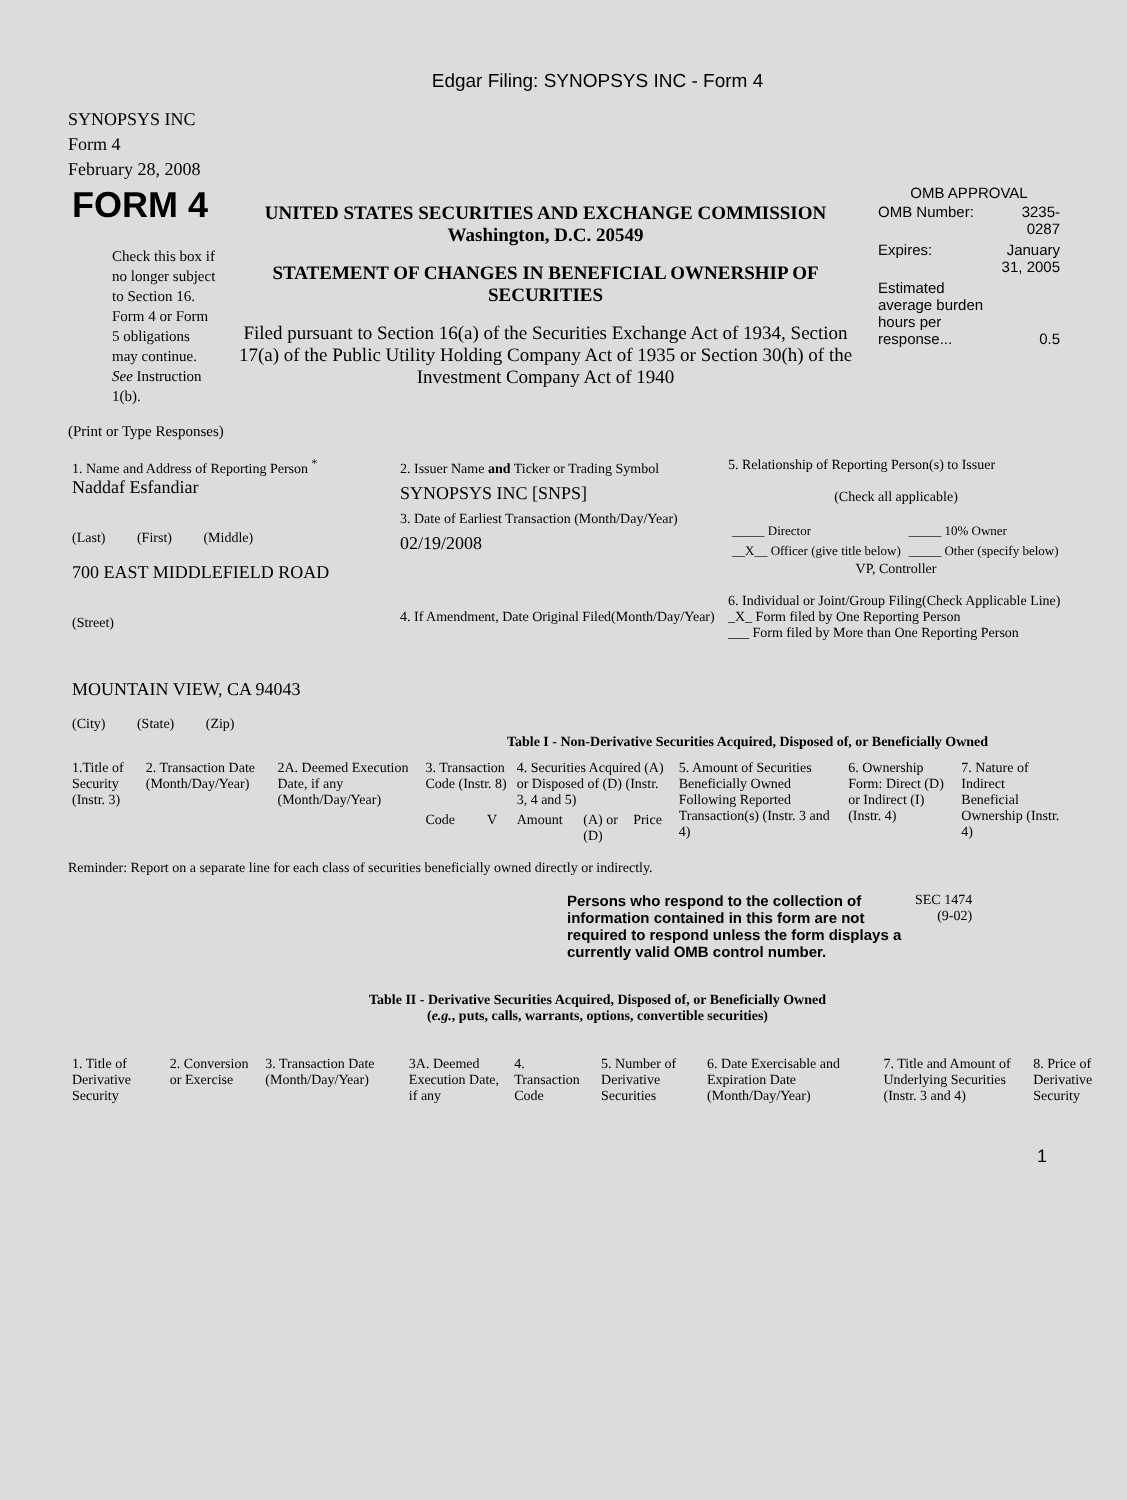Edgar Filing: SYNOPSYS INC - Form 4
SYNOPSYS INC
Form 4
February 28, 2008
| FORM 4 Check this box if no longer subject to Section 16. Form 4 or Form 5 obligations may continue. See Instruction 1(b). | UNITED STATES SECURITIES AND EXCHANGE COMMISSION Washington, D.C. 20549 STATEMENT OF CHANGES IN BENEFICIAL OWNERSHIP OF SECURITIES Filed pursuant to Section 16(a) of the Securities Exchange Act of 1934, Section 17(a) of the Public Utility Holding Company Act of 1935 or Section 30(h) of the Investment Company Act of 1940 | OMB APPROVAL / OMB Number: / 3235-0287 / / Expires: / January 31, 2005 / / Estimated average burden hours per response... / 0.5 / |
(Print or Type Responses)
| 1. Name and Address of Reporting Person <sup>*</sup> Naddaf Esfandiar (Last) (First) (Middle) 700 EAST MIDDLEFIELD ROAD (Street) MOUNTAIN VIEW, CA 94043 (City) (State) (Zip) | 2. Issuer Name and Ticker or Trading Symbol SYNOPSYS INC [SNPS] 3. Date of Earliest Transaction (Month/Day/Year) 02/19/2008 4. If Amendment, Date Original Filed(Month/Day/Year) | 5. Relationship of Reporting Person(s) to Issuer (Check all applicable) / _____ Director / _____ 10% Owner / / __X__ Officer (give title below) / _____ Other (specify below) / VP, Controller 6. Individual or Joint/Group Filing(Check Applicable Line) _X_ Form filed by One Reporting Person ___ Form filed by More than One Reporting Person |
Table I - Non-Derivative Securities Acquired, Disposed of, or Beneficially Owned
| 1.Title of Security (Instr. 3) | 2. Transaction Date (Month/Day/Year) | 2A. Deemed Execution Date, if any (Month/Day/Year) | 3. Transaction Code (Instr. 8) | | 4. Securities Acquired (A) or Disposed of (D) (Instr. 3, 4 and 5) | | | 5. Amount of Securities Beneficially Owned Following Reported Transaction(s) (Instr. 3 and 4) | 6. Ownership Form: Direct (D) or Indirect (I) (Instr. 4) | 7. Nature of Indirect Beneficial Ownership (Instr. 4) |
| --- | --- | --- | --- | --- | --- | --- | --- | --- | --- | --- |
| | | | Code | V | Amount | (A) or (D) | Price | | | |
Reminder: Report on a separate line for each class of securities beneficially owned directly or indirectly.
| Persons who respond to the collection of information contained in this form are not required to respond unless the form displays a currently valid OMB control number. | SEC 1474 (9-02) |
Table II - Derivative Securities Acquired, Disposed of, or Beneficially Owned
(e.g., puts, calls, warrants, options, convertible securities)
| 1. Title of Derivative Security | 2. Conversion or Exercise | 3. Transaction Date (Month/Day/Year) | 3A. Deemed Execution Date, if any | 4. Transaction Code | 5. Number of Derivative Securities | 6. Date Exercisable and Expiration Date (Month/Day/Year) | 7. Title and Amount of Underlying Securities (Instr. 3 and 4) | 8. Price of Derivative Security |
| --- | --- | --- | --- | --- | --- | --- | --- | --- |
1